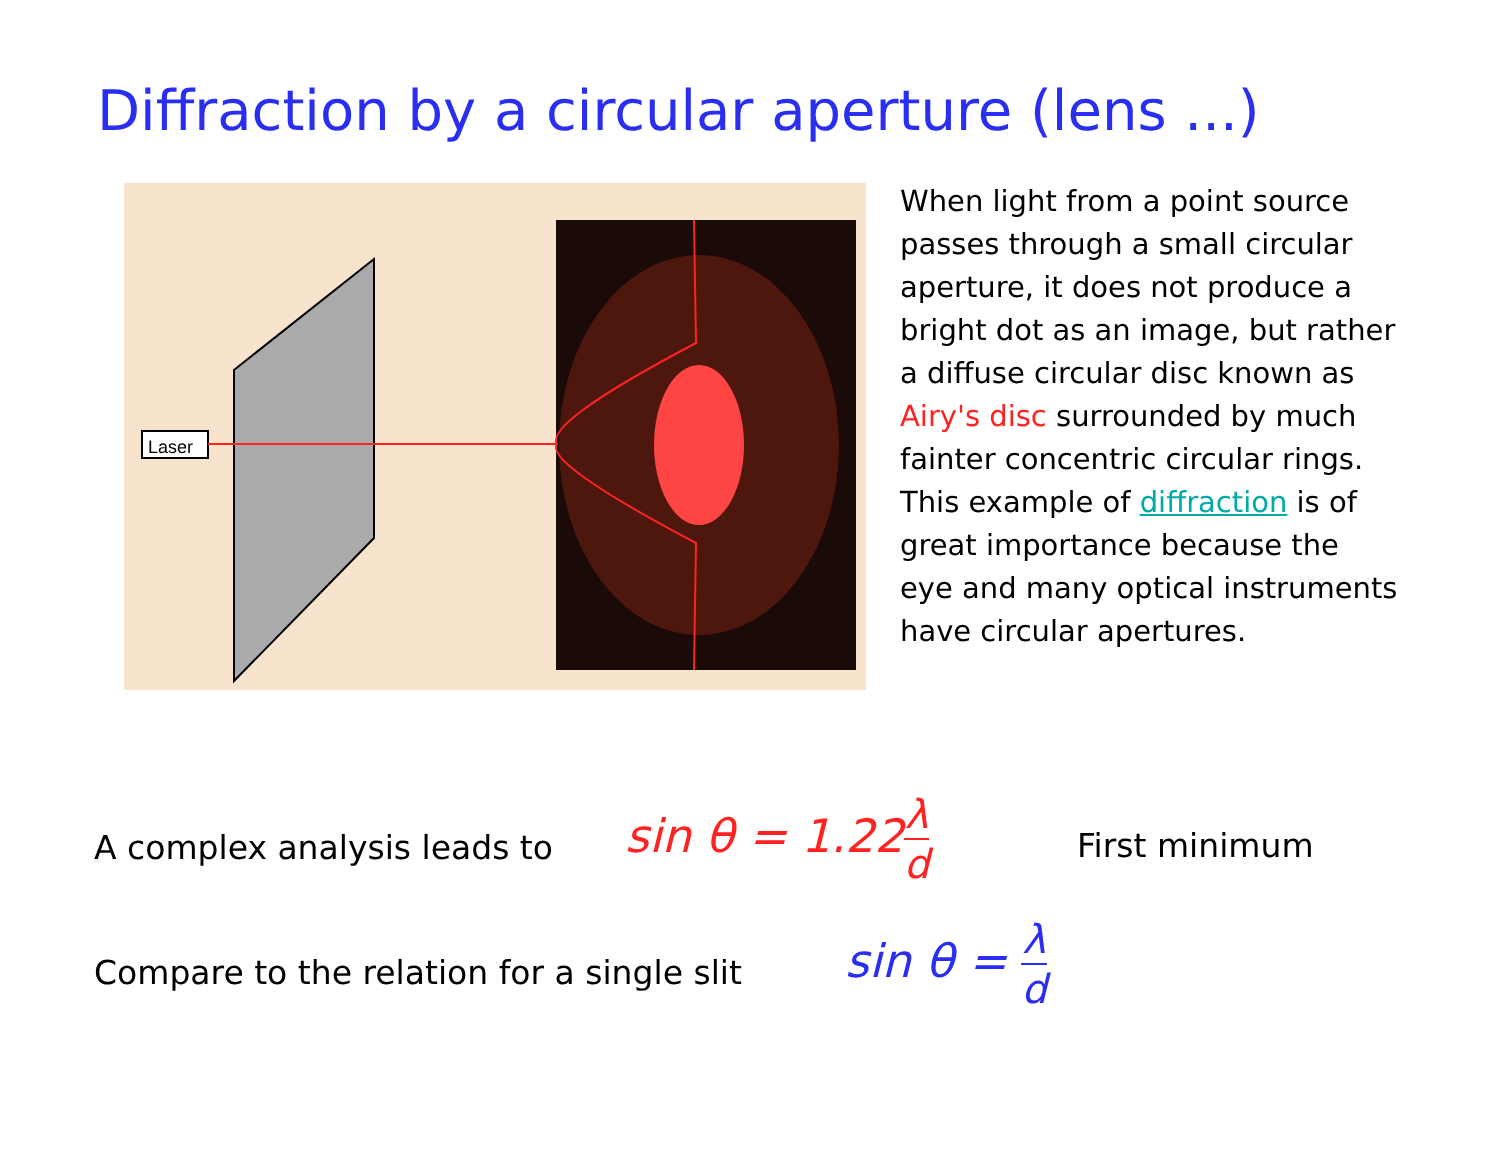Diffraction by a circular aperture (lens ...)
Laser
When light from a point source passes through a small circular aperture, it does not produce a bright dot as an image, but rather a diffuse circular disc known as Airy's disc surrounded by much fainter concentric circular rings. This example of diffraction is of great importance because the eye and many optical instruments have circular apertures.
A complex analysis leads to
sin θ = 1.22λ d
First minimum
Compare to the relation for a single slit
sin θ = λ d